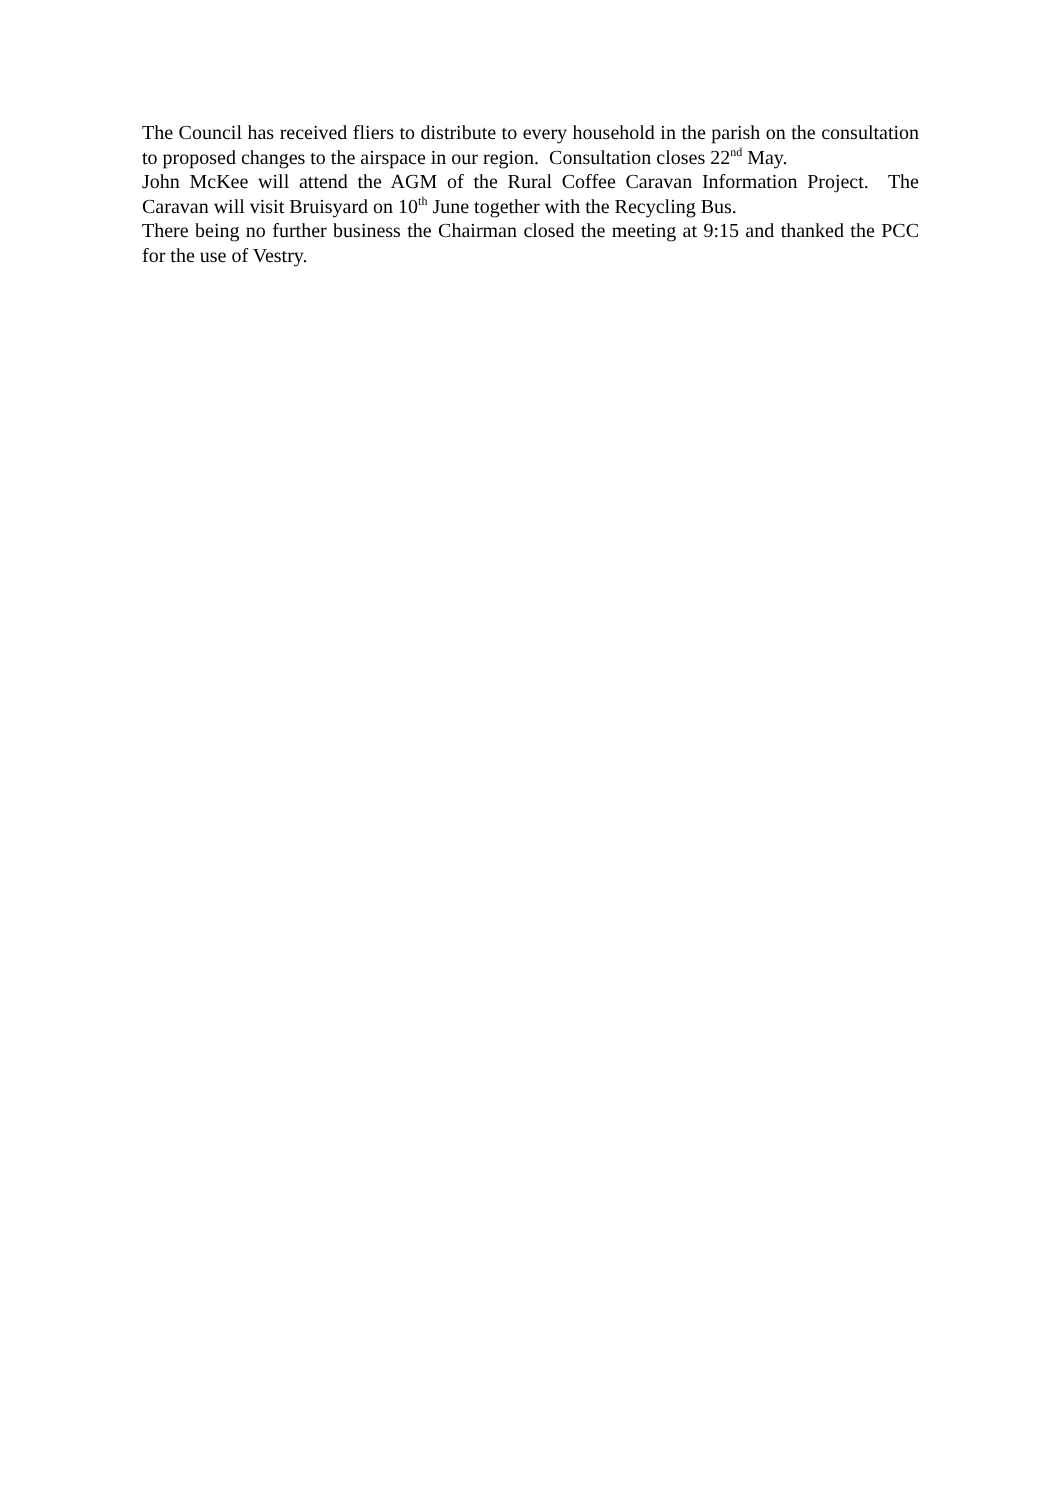The Council has received fliers to distribute to every household in the parish on the consultation to proposed changes to the airspace in our region. Consultation closes 22<sup>nd</sup> May.
John McKee will attend the AGM of the Rural Coffee Caravan Information Project. The Caravan will visit Bruisyard on 10<sup>th</sup> June together with the Recycling Bus.
There being no further business the Chairman closed the meeting at 9:15 and thanked the PCC for the use of Vestry.